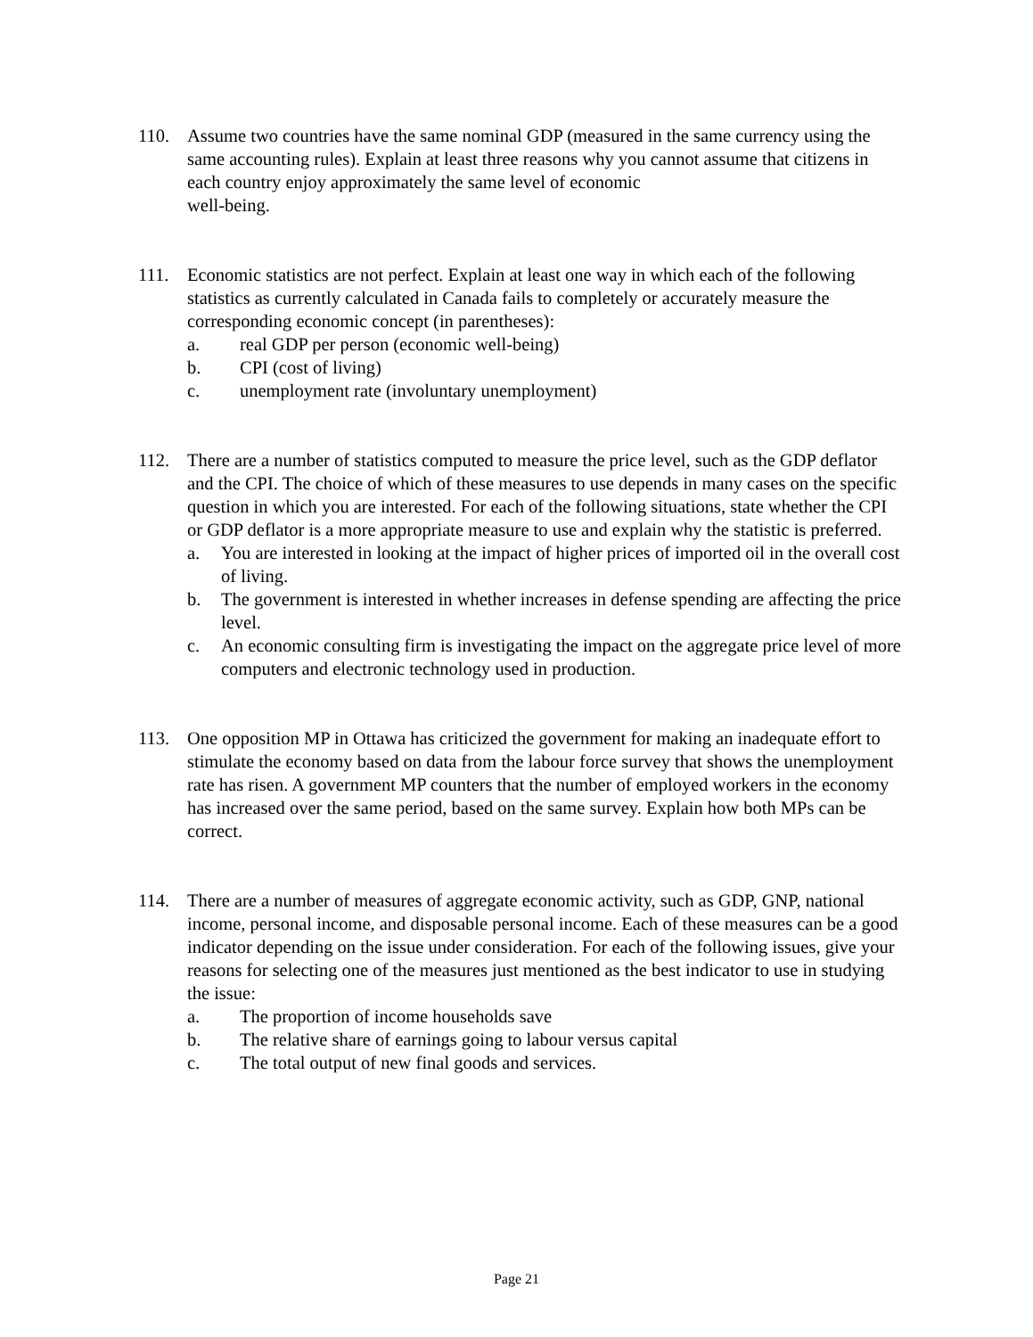110. Assume two countries have the same nominal GDP (measured in the same currency using the same accounting rules). Explain at least three reasons why you cannot assume that citizens in each country enjoy approximately the same level of economic
well-being.
111. Economic statistics are not perfect. Explain at least one way in which each of the following statistics as currently calculated in Canada fails to completely or accurately measure the corresponding economic concept (in parentheses):
a. real GDP per person (economic well-being)
b. CPI (cost of living)
c. unemployment rate (involuntary unemployment)
112. There are a number of statistics computed to measure the price level, such as the GDP deflator and the CPI. The choice of which of these measures to use depends in many cases on the specific question in which you are interested. For each of the following situations, state whether the CPI or GDP deflator is a more appropriate measure to use and explain why the statistic is preferred.
a. You are interested in looking at the impact of higher prices of imported oil in the overall cost of living.
b. The government is interested in whether increases in defense spending are affecting the price level.
c. An economic consulting firm is investigating the impact on the aggregate price level of more computers and electronic technology used in production.
113. One opposition MP in Ottawa has criticized the government for making an inadequate effort to stimulate the economy based on data from the labour force survey that shows the unemployment rate has risen. A government MP counters that the number of employed workers in the economy has increased over the same period, based on the same survey. Explain how both MPs can be correct.
114. There are a number of measures of aggregate economic activity, such as GDP, GNP, national income, personal income, and disposable personal income. Each of these measures can be a good indicator depending on the issue under consideration. For each of the following issues, give your reasons for selecting one of the measures just mentioned as the best indicator to use in studying the issue:
a. The proportion of income households save
b. The relative share of earnings going to labour versus capital
c. The total output of new final goods and services.
Page 21